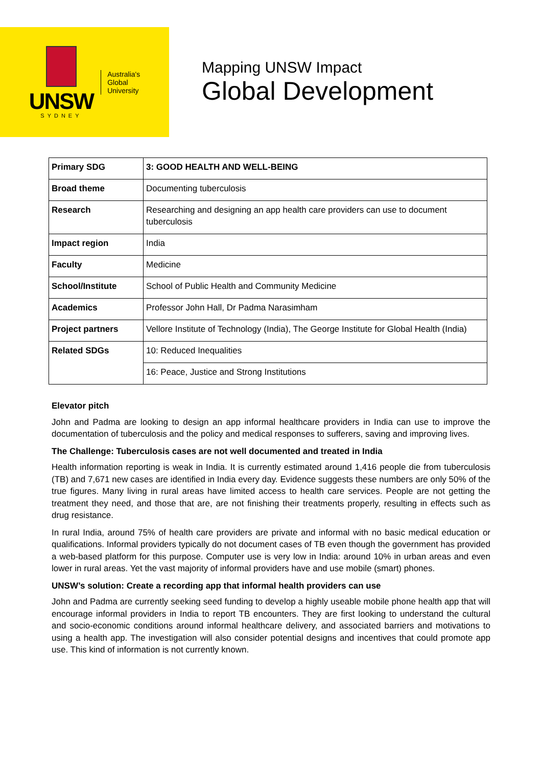UNSW
SYDNEY
Australia's
Global
University
Mapping UNSW Impact
Global Development
| Primary SDG | 3: GOOD HEALTH AND WELL-BEING |
| Broad theme | Documenting tuberculosis |
| Research | Researching and designing an app health care providers can use to document tuberculosis |
| Impact region | India |
| Faculty | Medicine |
| School/Institute | School of Public Health and Community Medicine |
| Academics | Professor John Hall, Dr Padma Narasimham |
| Project partners | Vellore Institute of Technology (India), The George Institute for Global Health (India) |
| Related SDGs | 10: Reduced Inequalities |
| | 16: Peace, Justice and Strong Institutions |
Elevator pitch
John and Padma are looking to design an app informal healthcare providers in India can use to improve the documentation of tuberculosis and the policy and medical responses to sufferers, saving and improving lives.
The Challenge: Tuberculosis cases are not well documented and treated in India
Health information reporting is weak in India. It is currently estimated around 1,416 people die from tuberculosis (TB) and 7,671 new cases are identified in India every day. Evidence suggests these numbers are only 50% of the true figures. Many living in rural areas have limited access to health care services. People are not getting the treatment they need, and those that are, are not finishing their treatments properly, resulting in effects such as drug resistance.
In rural India, around 75% of health care providers are private and informal with no basic medical education or qualifications. Informal providers typically do not document cases of TB even though the government has provided a web-based platform for this purpose. Computer use is very low in India: around 10% in urban areas and even lower in rural areas. Yet the vast majority of informal providers have and use mobile (smart) phones.
UNSW’s solution: Create a recording app that informal health providers can use
John and Padma are currently seeking seed funding to develop a highly useable mobile phone health app that will encourage informal providers in India to report TB encounters. They are first looking to understand the cultural and socio-economic conditions around informal healthcare delivery, and associated barriers and motivations to using a health app. The investigation will also consider potential designs and incentives that could promote app use. This kind of information is not currently known.